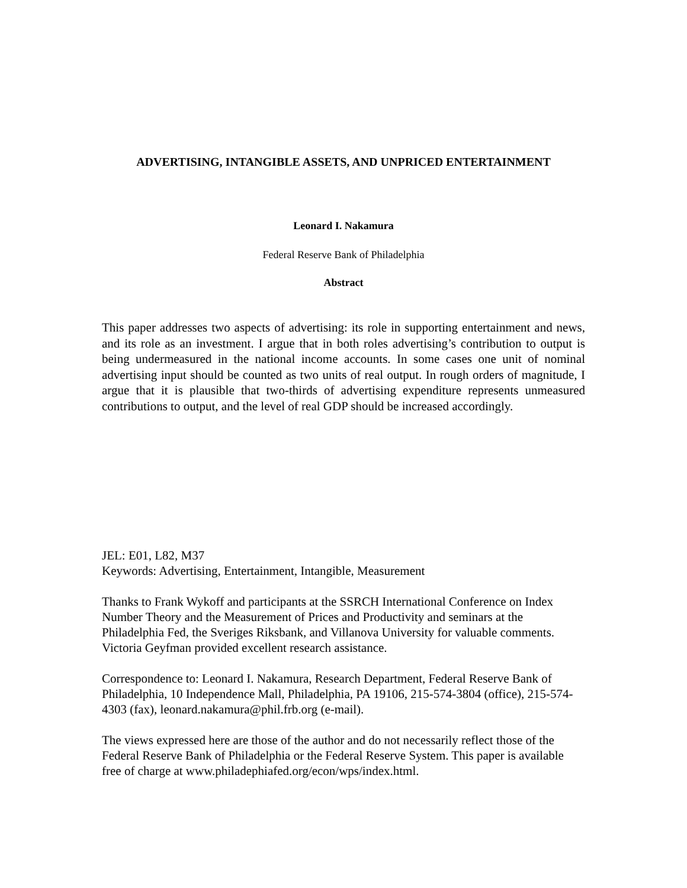ADVERTISING, INTANGIBLE ASSETS, AND UNPRICED ENTERTAINMENT
Leonard I. Nakamura
Federal Reserve Bank of Philadelphia
Abstract
This paper addresses two aspects of advertising: its role in supporting entertainment and news, and its role as an investment. I argue that in both roles advertising’s contribution to output is being undermeasured in the national income accounts. In some cases one unit of nominal advertising input should be counted as two units of real output. In rough orders of magnitude, I argue that it is plausible that two-thirds of advertising expenditure represents unmeasured contributions to output, and the level of real GDP should be increased accordingly.
JEL: E01, L82, M37
Keywords: Advertising, Entertainment, Intangible, Measurement
Thanks to Frank Wykoff and participants at the SSRCH International Conference on Index Number Theory and the Measurement of Prices and Productivity and seminars at the Philadelphia Fed, the Sveriges Riksbank, and Villanova University for valuable comments. Victoria Geyfman provided excellent research assistance.
Correspondence to: Leonard I. Nakamura, Research Department, Federal Reserve Bank of Philadelphia, 10 Independence Mall, Philadelphia, PA 19106, 215-574-3804 (office), 215-574-4303 (fax), leonard.nakamura@phil.frb.org (e-mail).
The views expressed here are those of the author and do not necessarily reflect those of the Federal Reserve Bank of Philadelphia or the Federal Reserve System. This paper is available free of charge at www.philadephiafed.org/econ/wps/index.html.